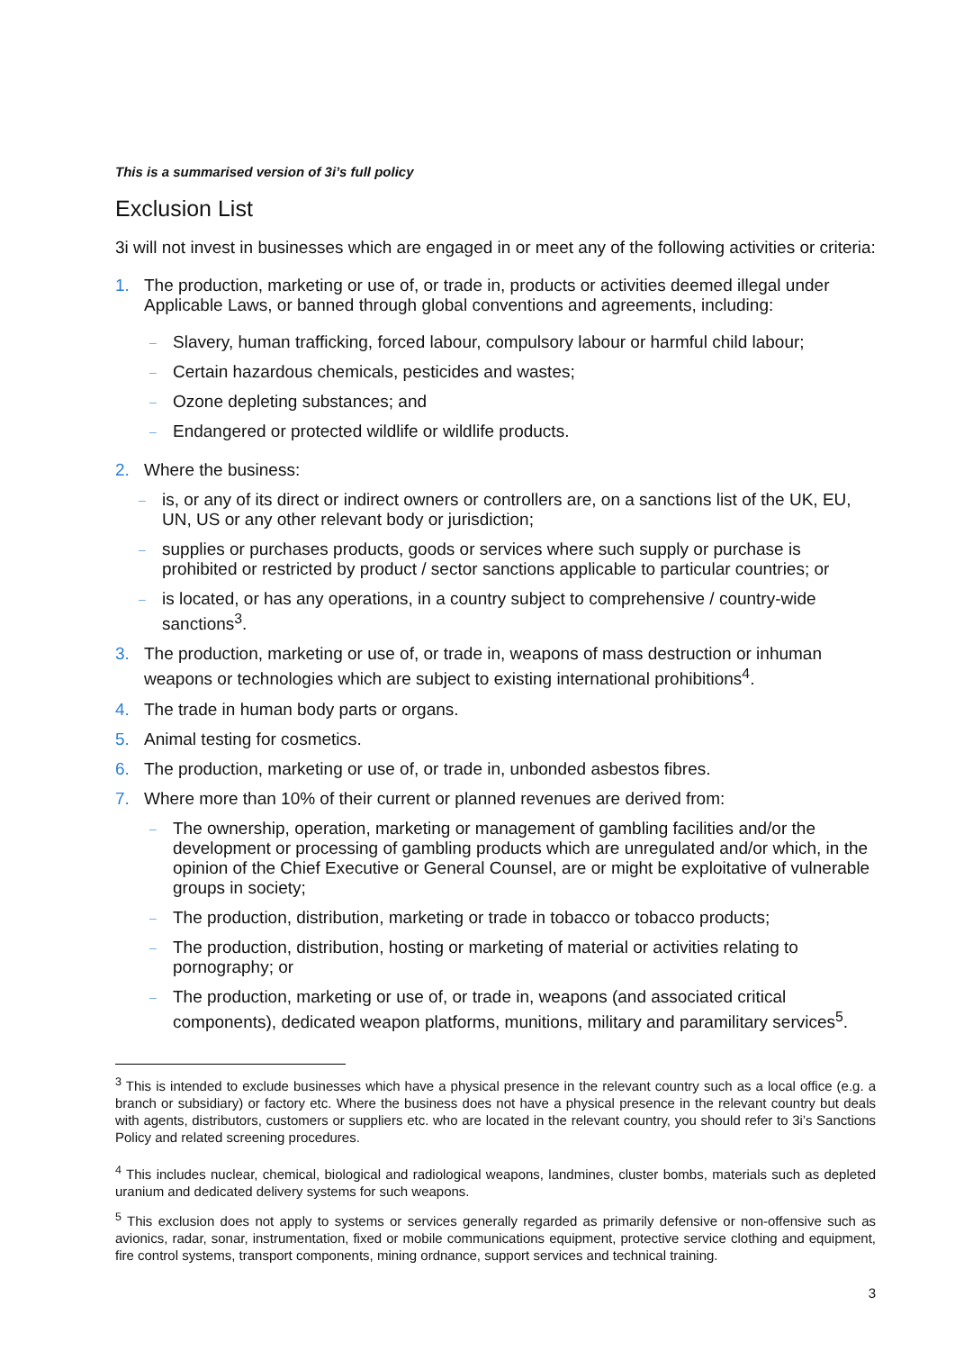This is a summarised version of 3i’s full policy
Exclusion List
3i will not invest in businesses which are engaged in or meet any of the following activities or criteria:
1. The production, marketing or use of, or trade in, products or activities deemed illegal under Applicable Laws, or banned through global conventions and agreements, including:
– Slavery, human trafficking, forced labour, compulsory labour or harmful child labour;
– Certain hazardous chemicals, pesticides and wastes;
– Ozone depleting substances; and
– Endangered or protected wildlife or wildlife products.
2. Where the business:
– is, or any of its direct or indirect owners or controllers are, on a sanctions list of the UK, EU, UN, US or any other relevant body or jurisdiction;
– supplies or purchases products, goods or services where such supply or purchase is prohibited or restricted by product / sector sanctions applicable to particular countries; or
– is located, or has any operations, in a country subject to comprehensive / country-wide sanctions<sup>3</sup>.
3. The production, marketing or use of, or trade in, weapons of mass destruction or inhuman weapons or technologies which are subject to existing international prohibitions<sup>4</sup>.
4. The trade in human body parts or organs.
5. Animal testing for cosmetics.
6. The production, marketing or use of, or trade in, unbonded asbestos fibres.
7. Where more than 10% of their current or planned revenues are derived from:
– The ownership, operation, marketing or management of gambling facilities and/or the development or processing of gambling products which are unregulated and/or which, in the opinion of the Chief Executive or General Counsel, are or might be exploitative of vulnerable groups in society;
– The production, distribution, marketing or trade in tobacco or tobacco products;
– The production, distribution, hosting or marketing of material or activities relating to pornography; or
– The production, marketing or use of, or trade in, weapons (and associated critical components), dedicated weapon platforms, munitions, military and paramilitary services<sup>5</sup>.
<sup>3</sup> This is intended to exclude businesses which have a physical presence in the relevant country such as a local office (e.g. a branch or subsidiary) or factory etc. Where the business does not have a physical presence in the relevant country but deals with agents, distributors, customers or suppliers etc. who are located in the relevant country, you should refer to 3i’s Sanctions Policy and related screening procedures.
<sup>4</sup> This includes nuclear, chemical, biological and radiological weapons, landmines, cluster bombs, materials such as depleted uranium and dedicated delivery systems for such weapons.
<sup>5</sup> This exclusion does not apply to systems or services generally regarded as primarily defensive or non-offensive such as avionics, radar, sonar, instrumentation, fixed or mobile communications equipment, protective service clothing and equipment, fire control systems, transport components, mining ordnance, support services and technical training.
3